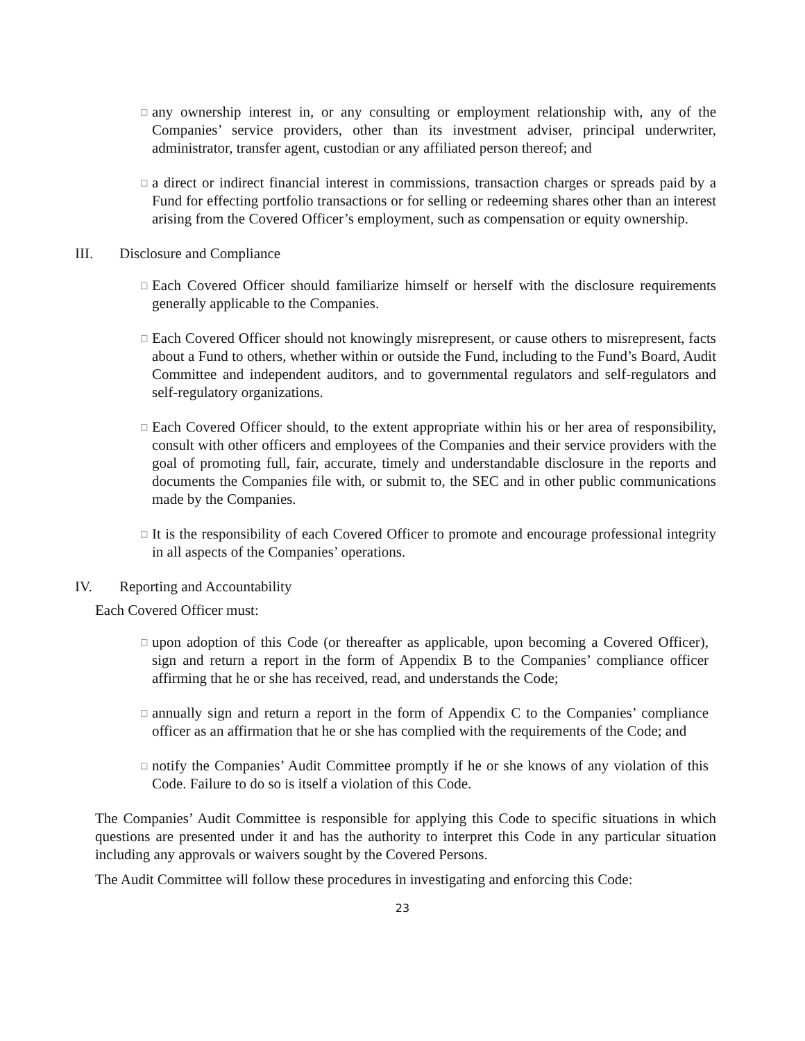□
any ownership interest in, or any consulting or employment relationship with, any of the Companies’ service providers, other than its investment adviser, principal underwriter, administrator, transfer agent, custodian or any affiliated person thereof; and
□
a direct or indirect financial interest in commissions, transaction charges or spreads paid by a Fund for effecting portfolio transactions or for selling or redeeming shares other than an interest arising from the Covered Officer’s employment, such as compensation or equity ownership.
III. Disclosure and Compliance
□
Each Covered Officer should familiarize himself or herself with the disclosure requirements generally applicable to the Companies.
□
Each Covered Officer should not knowingly misrepresent, or cause others to misrepresent, facts about a Fund to others, whether within or outside the Fund, including to the Fund’s Board, Audit Committee and independent auditors, and to governmental regulators and self-regulators and self-regulatory organizations.
□
Each Covered Officer should, to the extent appropriate within his or her area of responsibility, consult with other officers and employees of the Companies and their service providers with the goal of promoting full, fair, accurate, timely and understandable disclosure in the reports and documents the Companies file with, or submit to, the SEC and in other public communications made by the Companies.
□
It is the responsibility of each Covered Officer to promote and encourage professional integrity in all aspects of the Companies’ operations.
IV. Reporting and Accountability
Each Covered Officer must:
□
upon adoption of this Code (or thereafter as applicable, upon becoming a Covered Officer), sign and return a report in the form of Appendix B to the Companies’ compliance officer affirming that he or she has received, read, and understands the Code;
□
annually sign and return a report in the form of Appendix C to the Companies’ compliance officer as an affirmation that he or she has complied with the requirements of the Code; and
□
notify the Companies’ Audit Committee promptly if he or she knows of any violation of this Code. Failure to do so is itself a violation of this Code.
The Companies’ Audit Committee is responsible for applying this Code to specific situations in which questions are presented under it and has the authority to interpret this Code in any particular situation including any approvals or waivers sought by the Covered Persons.
The Audit Committee will follow these procedures in investigating and enforcing this Code:
23